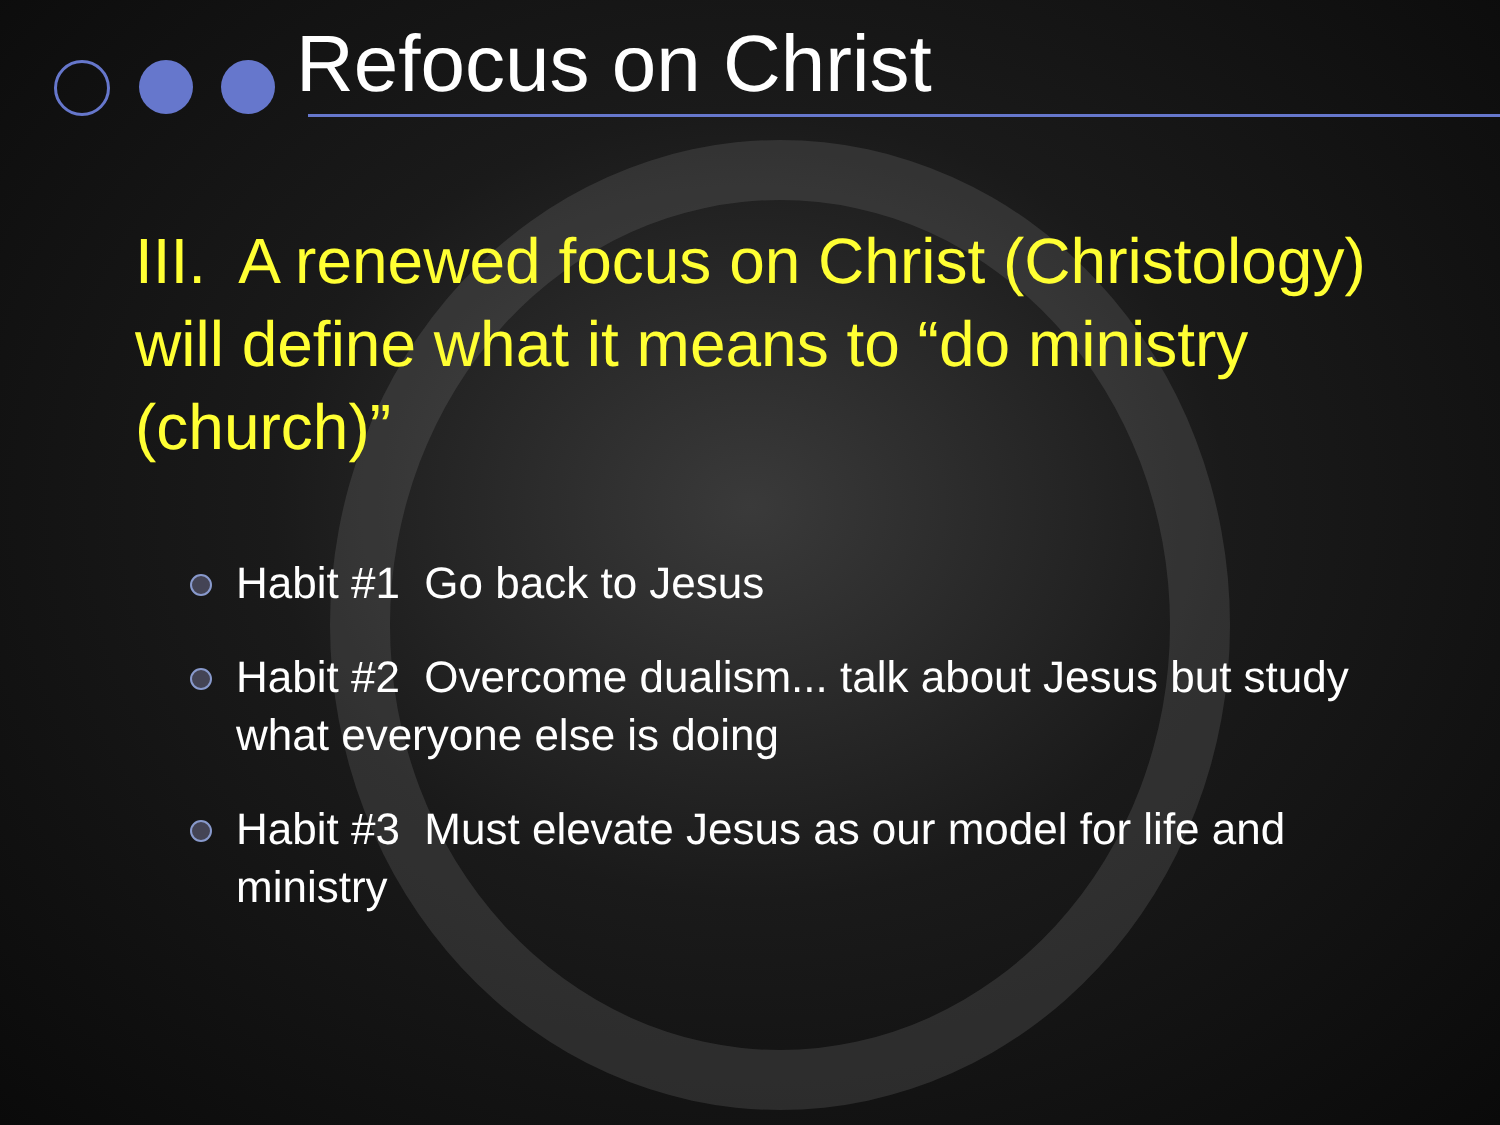Refocus on Christ
III. A renewed focus on Christ (Christology) will define what it means to “do ministry (church)”
Habit #1 Go back to Jesus
Habit #2 Overcome dualism... talk about Jesus but study what everyone else is doing
Habit #3 Must elevate Jesus as our model for life and ministry